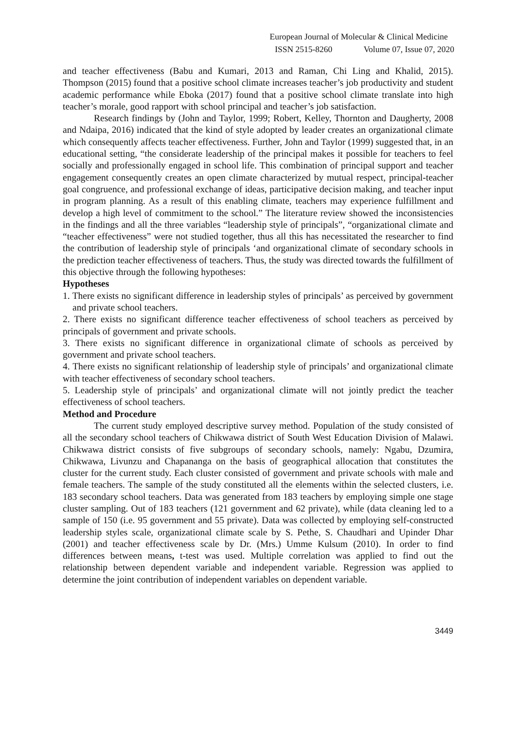European Journal of Molecular & Clinical Medicine
ISSN 2515-8260 Volume 07, Issue 07, 2020
and teacher effectiveness (Babu and Kumari, 2013 and Raman, Chi Ling and Khalid, 2015). Thompson (2015) found that a positive school climate increases teacher’s job productivity and student academic performance while Eboka (2017) found that a positive school climate translate into high teacher’s morale, good rapport with school principal and teacher’s job satisfaction.
Research findings by (John and Taylor, 1999; Robert, Kelley, Thornton and Daugherty, 2008 and Ndaipa, 2016) indicated that the kind of style adopted by leader creates an organizational climate which consequently affects teacher effectiveness. Further, John and Taylor (1999) suggested that, in an educational setting, “the considerate leadership of the principal makes it possible for teachers to feel socially and professionally engaged in school life. This combination of principal support and teacher engagement consequently creates an open climate characterized by mutual respect, principal-teacher goal congruence, and professional exchange of ideas, participative decision making, and teacher input in program planning. As a result of this enabling climate, teachers may experience fulfillment and develop a high level of commitment to the school.” The literature review showed the inconsistencies in the findings and all the three variables “leadership style of principals”, “organizational climate and “teacher effectiveness” were not studied together, thus all this has necessitated the researcher to find the contribution of leadership style of principals ‘and organizational climate of secondary schools in the prediction teacher effectiveness of teachers. Thus, the study was directed towards the fulfillment of this objective through the following hypotheses:
Hypotheses
1. There exists no significant difference in leadership styles of principals’ as perceived by government and private school teachers.
2. There exists no significant difference teacher effectiveness of school teachers as perceived by principals of government and private schools.
3. There exists no significant difference in organizational climate of schools as perceived by government and private school teachers.
4. There exists no significant relationship of leadership style of principals’ and organizational climate with teacher effectiveness of secondary school teachers.
5. Leadership style of principals’ and organizational climate will not jointly predict the teacher effectiveness of school teachers.
Method and Procedure
The current study employed descriptive survey method. Population of the study consisted of all the secondary school teachers of Chikwawa district of South West Education Division of Malawi. Chikwawa district consists of five subgroups of secondary schools, namely: Ngabu, Dzumira, Chikwawa, Livunzu and Chapananga on the basis of geographical allocation that constitutes the cluster for the current study. Each cluster consisted of government and private schools with male and female teachers. The sample of the study constituted all the elements within the selected clusters, i.e. 183 secondary school teachers. Data was generated from 183 teachers by employing simple one stage cluster sampling. Out of 183 teachers (121 government and 62 private), while (data cleaning led to a sample of 150 (i.e. 95 government and 55 private). Data was collected by employing self-constructed leadership styles scale, organizational climate scale by S. Pethe, S. Chaudhari and Upinder Dhar (2001) and teacher effectiveness scale by Dr. (Mrs.) Umme Kulsum (2010). In order to find differences between means, t-test was used. Multiple correlation was applied to find out the relationship between dependent variable and independent variable. Regression was applied to determine the joint contribution of independent variables on dependent variable.
3449